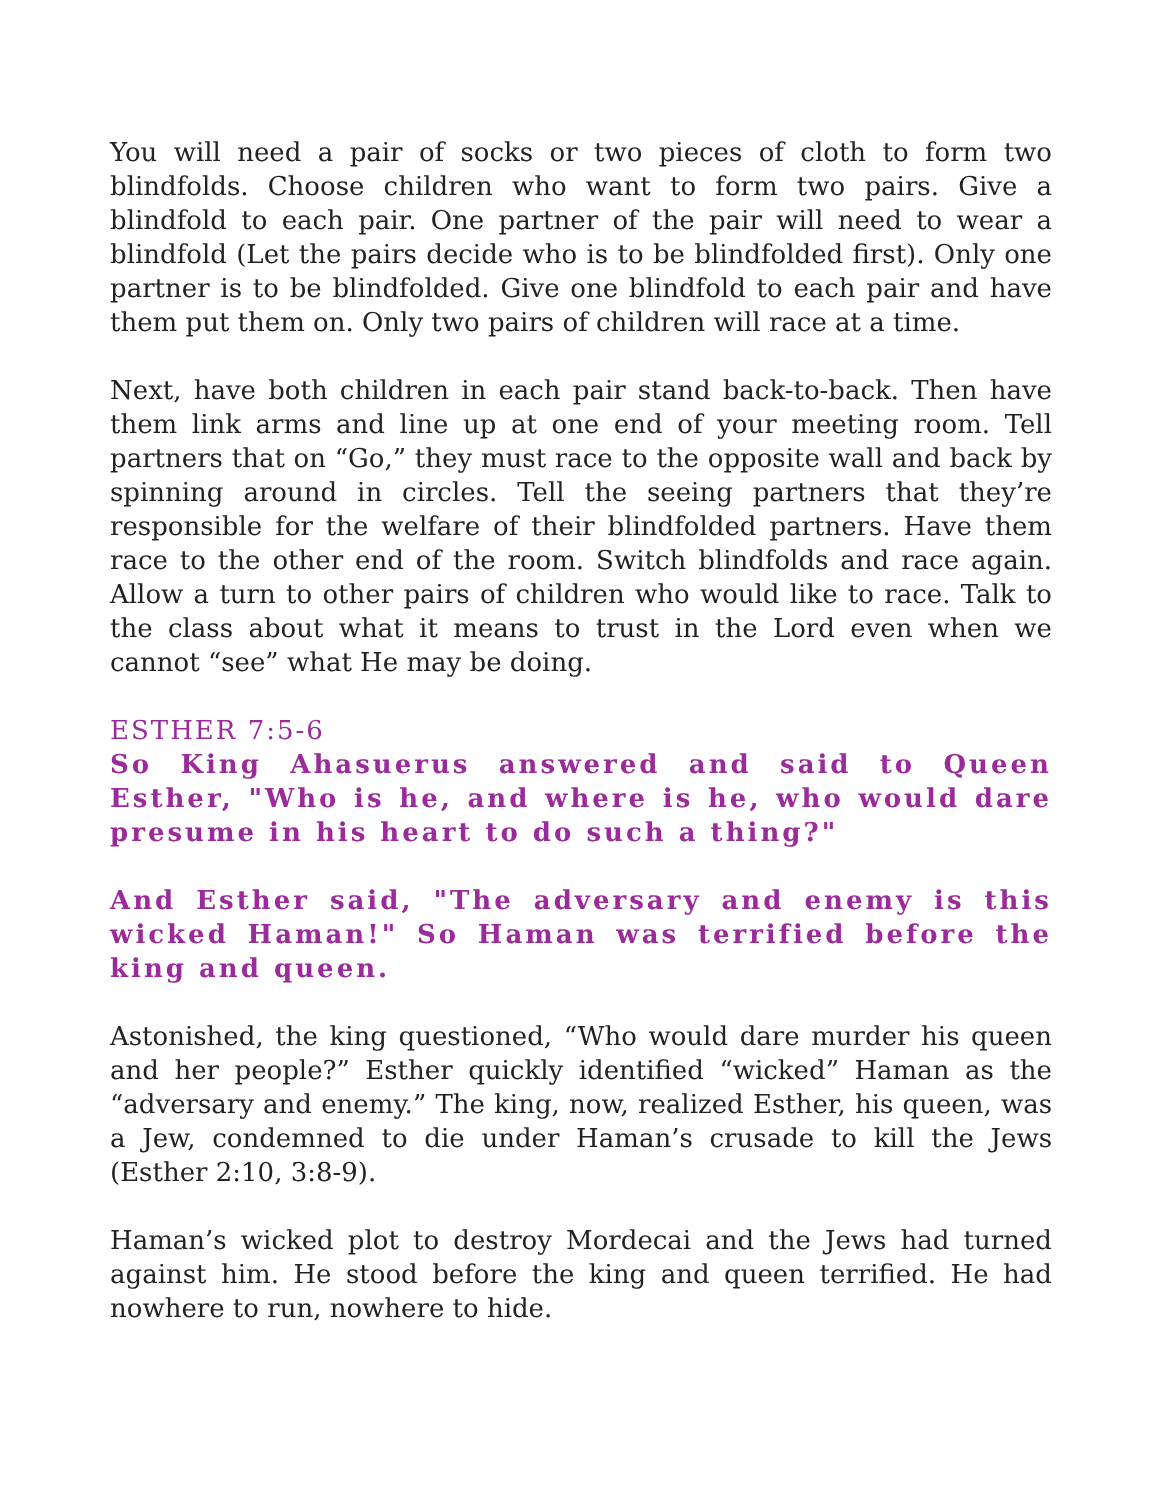You will need a pair of socks or two pieces of cloth to form two blindfolds. Choose children who want to form two pairs. Give a blindfold to each pair. One partner of the pair will need to wear a blindfold (Let the pairs decide who is to be blindfolded first). Only one partner is to be blindfolded. Give one blindfold to each pair and have them put them on. Only two pairs of children will race at a time.
Next, have both children in each pair stand back-to-back. Then have them link arms and line up at one end of your meeting room. Tell partners that on “Go,” they must race to the opposite wall and back by spinning around in circles. Tell the seeing partners that they’re responsible for the welfare of their blindfolded partners. Have them race to the other end of the room. Switch blindfolds and race again. Allow a turn to other pairs of children who would like to race. Talk to the class about what it means to trust in the Lord even when we cannot “see” what He may be doing.
ESTHER 7:5-6
So King Ahasuerus answered and said to Queen Esther, "Who is he, and where is he, who would dare presume in his heart to do such a thing?"
And Esther said, "The adversary and enemy is this wicked Haman!" So Haman was terrified before the king and queen.
Astonished, the king questioned, “Who would dare murder his queen and her people?” Esther quickly identified “wicked” Haman as the “adversary and enemy.” The king, now, realized Esther, his queen, was a Jew, condemned to die under Haman’s crusade to kill the Jews (Esther 2:10, 3:8-9).
Haman’s wicked plot to destroy Mordecai and the Jews had turned against him. He stood before the king and queen terrified. He had nowhere to run, nowhere to hide.